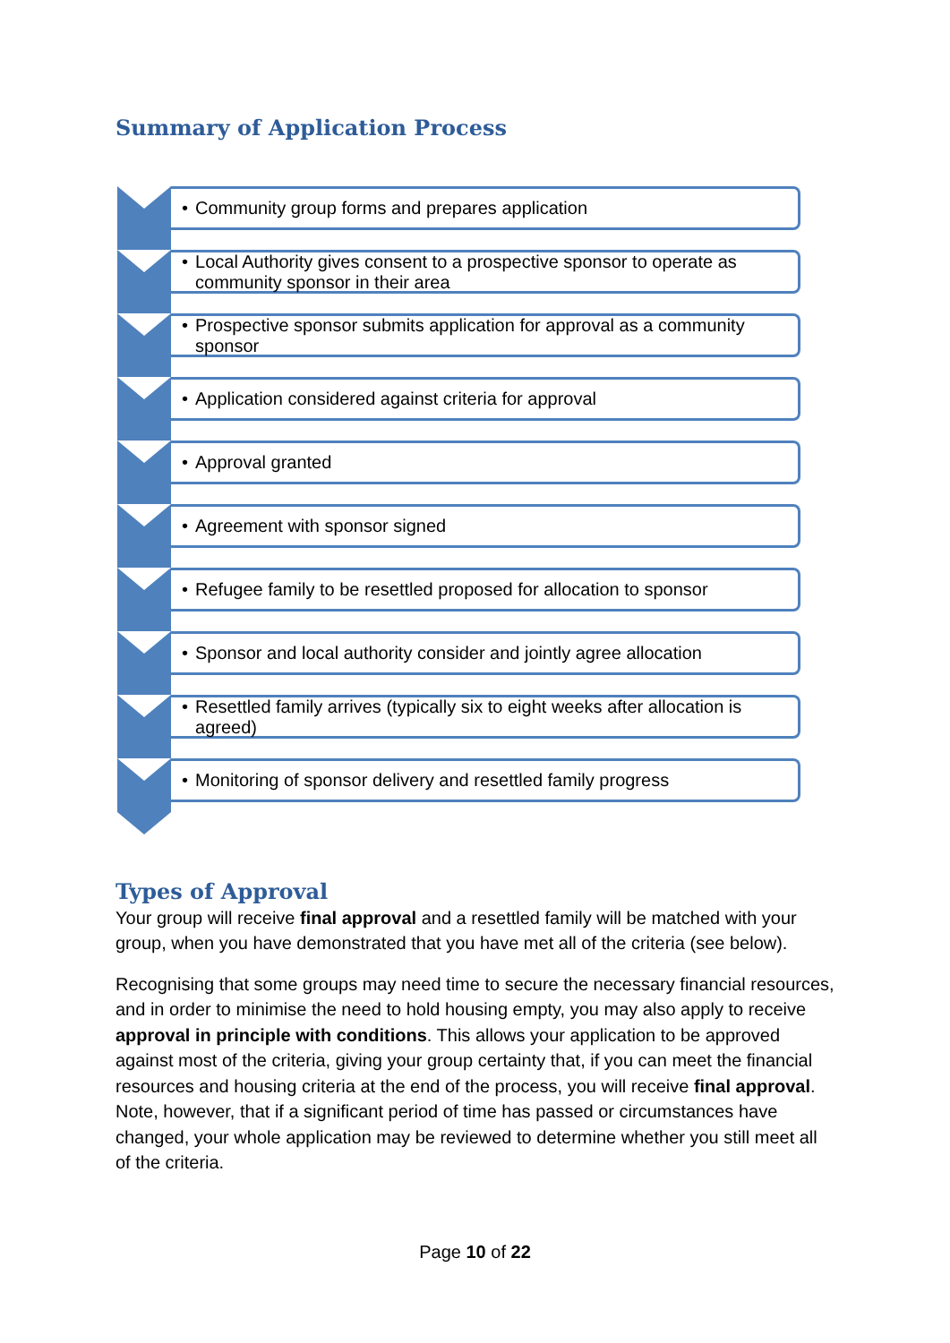Summary of Application Process
• Community group forms and prepares application
• Local Authority gives consent to a prospective sponsor to operate as community sponsor in their area
• Prospective sponsor submits application for approval as a community sponsor
• Application considered against criteria for approval
• Approval granted
• Agreement with sponsor signed
• Refugee family to be resettled proposed for allocation to sponsor
• Sponsor and local authority consider and jointly agree allocation
• Resettled family arrives (typically six to eight weeks after allocation is agreed)
• Monitoring of sponsor delivery and resettled family progress
Types of Approval
Your group will receive final approval and a resettled family will be matched with your group, when you have demonstrated that you have met all of the criteria (see below).
Recognising that some groups may need time to secure the necessary financial resources, and in order to minimise the need to hold housing empty, you may also apply to receive approval in principle with conditions. This allows your application to be approved against most of the criteria, giving your group certainty that, if you can meet the financial resources and housing criteria at the end of the process, you will receive final approval. Note, however, that if a significant period of time has passed or circumstances have changed, your whole application may be reviewed to determine whether you still meet all of the criteria.
Page 10 of 22